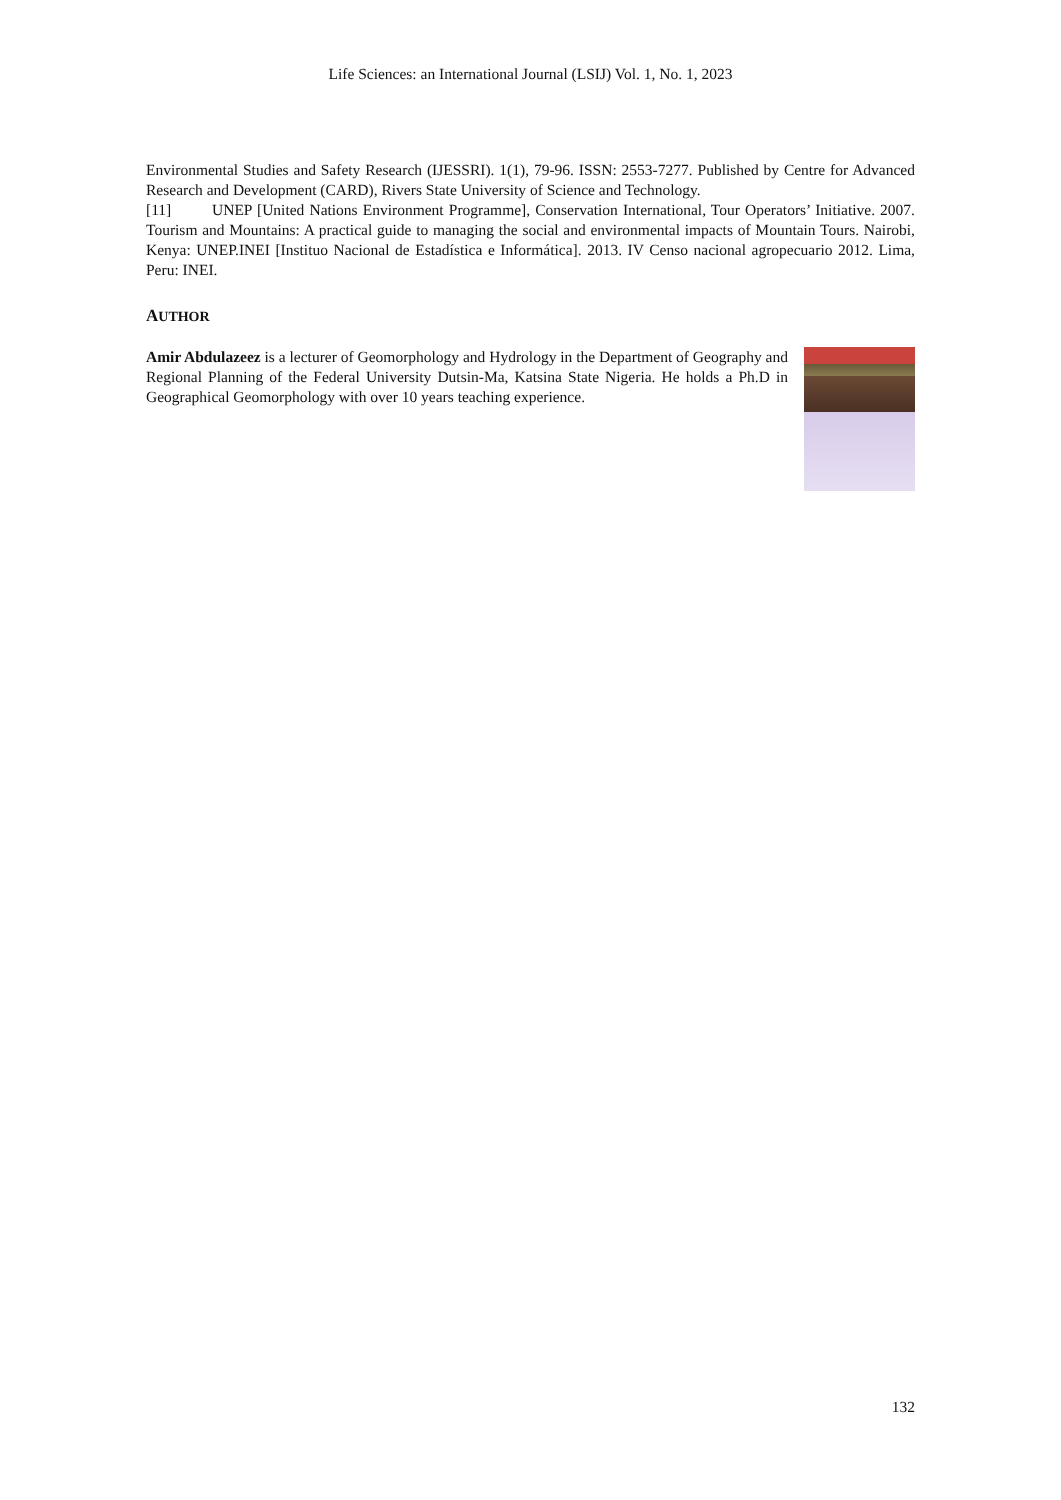Life Sciences: an International Journal (LSIJ) Vol. 1, No. 1, 2023
Environmental Studies and Safety Research (IJESSRI). 1(1), 79-96. ISSN: 2553-7277. Published by Centre for Advanced Research and Development (CARD), Rivers State University of Science and Technology.
[11] UNEP [United Nations Environment Programme], Conservation International, Tour Operators’ Initiative. 2007. Tourism and Mountains: A practical guide to managing the social and environmental impacts of Mountain Tours. Nairobi, Kenya: UNEP.INEI [Instituo Nacional de Estadística e Informática]. 2013. IV Censo nacional agropecuario 2012. Lima, Peru: INEI.
AUTHOR
Amir Abdulazeez is a lecturer of Geomorphology and Hydrology in the Department of Geography and Regional Planning of the Federal University Dutsin-Ma, Katsina State Nigeria. He holds a Ph.D in Geographical Geomorphology with over 10 years teaching experience.
132